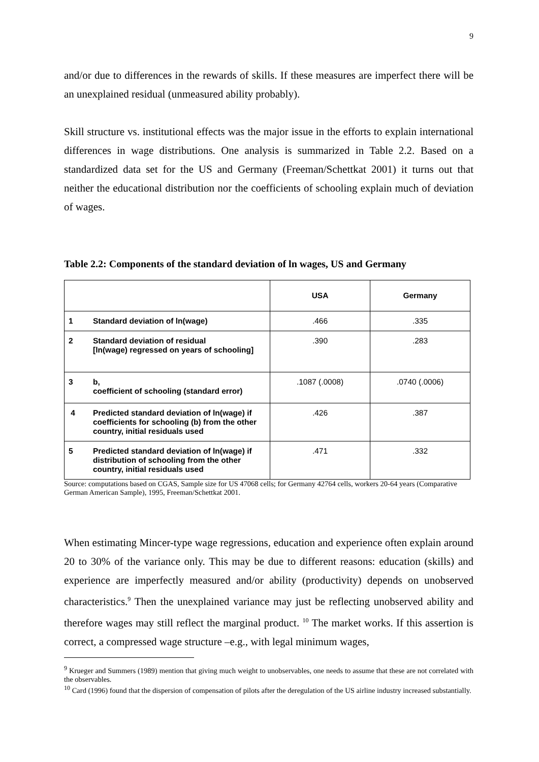9
and/or due to differences in the rewards of skills. If these measures are imperfect there will be an unexplained residual (unmeasured ability probably).
Skill structure vs. institutional effects was the major issue in the efforts to explain international differences in wage distributions. One analysis is summarized in Table 2.2. Based on a standardized data set for the US and Germany (Freeman/Schettkat 2001) it turns out that neither the educational distribution nor the coefficients of schooling explain much of deviation of wages.
Table 2.2: Components of the standard deviation of ln wages, US and Germany
| | | USA | Germany |
| --- | --- | --- | --- |
| 1 | Standard deviation of ln(wage) | .466 | .335 |
| 2 | Standard deviation of residual [ln(wage) regressed on years of schooling] | .390 | .283 |
| 3 | b, coefficient of schooling (standard error) | .1087 (.0008) | .0740 (.0006) |
| 4 | Predicted standard deviation of ln(wage) if coefficients for schooling (b) from the other country, initial residuals used | .426 | .387 |
| 5 | Predicted standard deviation of ln(wage) if distribution of schooling from the other country, initial residuals used | .471 | .332 |
Source: computations based on CGAS, Sample size for US 47068 cells; for Germany 42764 cells, workers 20-64 years (Comparative German American Sample), 1995, Freeman/Schettkat 2001.
When estimating Mincer-type wage regressions, education and experience often explain around 20 to 30% of the variance only. This may be due to different reasons: education (skills) and experience are imperfectly measured and/or ability (productivity) depends on unobserved characteristics.<sup>9</sup> Then the unexplained variance may just be reflecting unobserved ability and therefore wages may still reflect the marginal product. <sup>10</sup> The market works. If this assertion is correct, a compressed wage structure –e.g., with legal minimum wages,
<sup>9</sup> Krueger and Summers (1989) mention that giving much weight to unobservables, one needs to assume that these are not correlated with the observables.
<sup>10</sup> Card (1996) found that the dispersion of compensation of pilots after the deregulation of the US airline industry increased substantially.